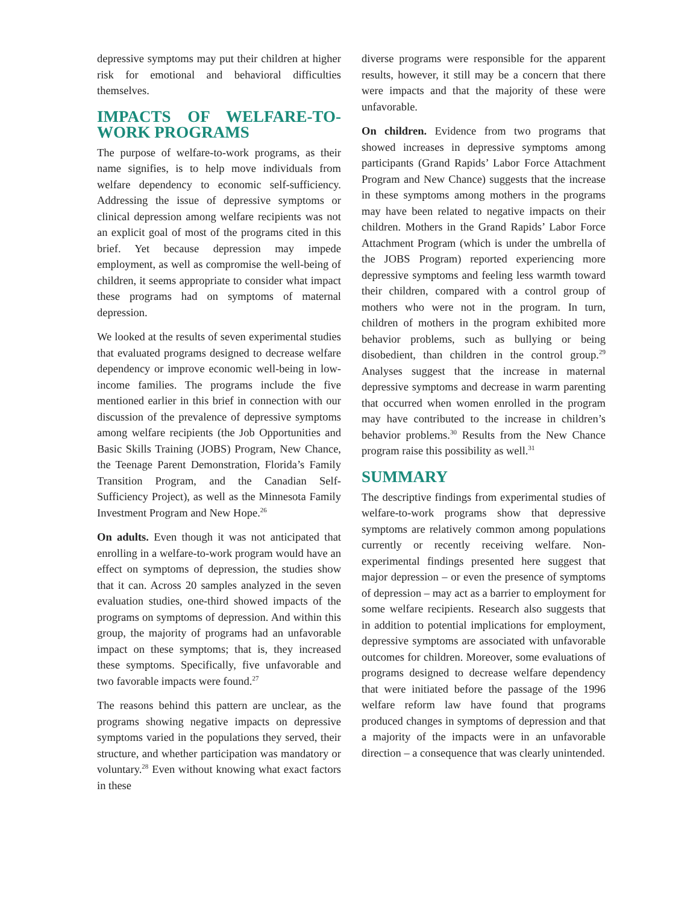depressive symptoms may put their children at higher risk for emotional and behavioral difficulties themselves.
IMPACTS OF WELFARE-TO-WORK PROGRAMS
The purpose of welfare-to-work programs, as their name signifies, is to help move individuals from welfare dependency to economic self-sufficiency. Addressing the issue of depressive symptoms or clinical depression among welfare recipients was not an explicit goal of most of the programs cited in this brief. Yet because depression may impede employment, as well as compromise the well-being of children, it seems appropriate to consider what impact these programs had on symptoms of maternal depression.
We looked at the results of seven experimental studies that evaluated programs designed to decrease welfare dependency or improve economic well-being in low-income families. The programs include the five mentioned earlier in this brief in connection with our discussion of the prevalence of depressive symptoms among welfare recipients (the Job Opportunities and Basic Skills Training (JOBS) Program, New Chance, the Teenage Parent Demonstration, Florida’s Family Transition Program, and the Canadian Self-Sufficiency Project), as well as the Minnesota Family Investment Program and New Hope.<sup>26</sup>
On adults. Even though it was not anticipated that enrolling in a welfare-to-work program would have an effect on symptoms of depression, the studies show that it can. Across 20 samples analyzed in the seven evaluation studies, one-third showed impacts of the programs on symptoms of depression. And within this group, the majority of programs had an unfavorable impact on these symptoms; that is, they increased these symptoms. Specifically, five unfavorable and two favorable impacts were found.<sup>27</sup>
The reasons behind this pattern are unclear, as the programs showing negative impacts on depressive symptoms varied in the populations they served, their structure, and whether participation was mandatory or voluntary.<sup>28</sup> Even without knowing what exact factors in these
diverse programs were responsible for the apparent results, however, it still may be a concern that there were impacts and that the majority of these were unfavorable.
On children. Evidence from two programs that showed increases in depressive symptoms among participants (Grand Rapids’ Labor Force Attachment Program and New Chance) suggests that the increase in these symptoms among mothers in the programs may have been related to negative impacts on their children. Mothers in the Grand Rapids’ Labor Force Attachment Program (which is under the umbrella of the JOBS Program) reported experiencing more depressive symptoms and feeling less warmth toward their children, compared with a control group of mothers who were not in the program. In turn, children of mothers in the program exhibited more behavior problems, such as bullying or being disobedient, than children in the control group.<sup>29</sup> Analyses suggest that the increase in maternal depressive symptoms and decrease in warm parenting that occurred when women enrolled in the program may have contributed to the increase in children’s behavior problems.<sup>30</sup> Results from the New Chance program raise this possibility as well.<sup>31</sup>
SUMMARY
The descriptive findings from experimental studies of welfare-to-work programs show that depressive symptoms are relatively common among populations currently or recently receiving welfare. Non-experimental findings presented here suggest that major depression – or even the presence of symptoms of depression – may act as a barrier to employment for some welfare recipients. Research also suggests that in addition to potential implications for employment, depressive symptoms are associated with unfavorable outcomes for children. Moreover, some evaluations of programs designed to decrease welfare dependency that were initiated before the passage of the 1996 welfare reform law have found that programs produced changes in symptoms of depression and that a majority of the impacts were in an unfavorable direction – a consequence that was clearly unintended.